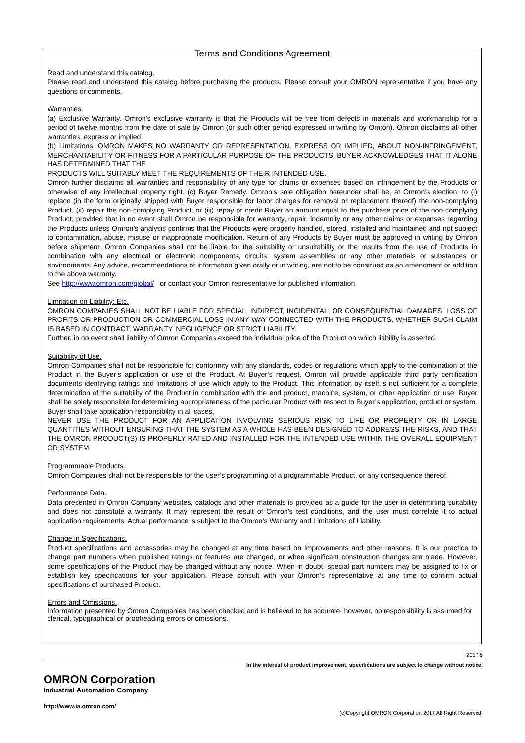Terms and Conditions Agreement
Read and understand this catalog.
Please read and understand this catalog before purchasing the products. Please consult your OMRON representative if you have any questions or comments.
Warranties.
(a) Exclusive Warranty. Omron’s exclusive warranty is that the Products will be free from defects in materials and workmanship for a period of twelve months from the date of sale by Omron (or such other period expressed in writing by Omron). Omron disclaims all other warranties, express or implied.
(b) Limitations. OMRON MAKES NO WARRANTY OR REPRESENTATION, EXPRESS OR IMPLIED, ABOUT NON-INFRINGEMENT, MERCHANTABILITY OR FITNESS FOR A PARTICULAR PURPOSE OF THE PRODUCTS. BUYER ACKNOWLEDGES THAT IT ALONE HAS DETERMINED THAT THE
PRODUCTS WILL SUITABLY MEET THE REQUIREMENTS OF THEIR INTENDED USE.
Omron further disclaims all warranties and responsibility of any type for claims or expenses based on infringement by the Products or otherwise of any intellectual property right. (c) Buyer Remedy. Omron’s sole obligation hereunder shall be, at Omron’s election, to (i) replace (in the form originally shipped with Buyer responsible for labor charges for removal or replacement thereof) the non-complying Product, (ii) repair the non-complying Product, or (iii) repay or credit Buyer an amount equal to the purchase price of the non-complying Product; provided that in no event shall Omron be responsible for warranty, repair, indemnity or any other claims or expenses regarding the Products unless Omron’s analysis confirms that the Products were properly handled, stored, installed and maintained and not subject to contamination, abuse, misuse or inappropriate modification. Return of any Products by Buyer must be approved in writing by Omron before shipment. Omron Companies shall not be liable for the suitability or unsuitability or the results from the use of Products in combination with any electrical or electronic components, circuits, system assemblies or any other materials or substances or environments. Any advice, recommendations or information given orally or in writing, are not to be construed as an amendment or addition to the above warranty.
See http://www.omron.com/global/ or contact your Omron representative for published information.
Limitation on Liability; Etc.
OMRON COMPANIES SHALL NOT BE LIABLE FOR SPECIAL, INDIRECT, INCIDENTAL, OR CONSEQUENTIAL DAMAGES, LOSS OF PROFITS OR PRODUCTION OR COMMERCIAL LOSS IN ANY WAY CONNECTED WITH THE PRODUCTS, WHETHER SUCH CLAIM IS BASED IN CONTRACT, WARRANTY, NEGLIGENCE OR STRICT LIABILITY.
Further, in no event shall liability of Omron Companies exceed the individual price of the Product on which liability is asserted.
Suitability of Use.
Omron Companies shall not be responsible for conformity with any standards, codes or regulations which apply to the combination of the Product in the Buyer’s application or use of the Product. At Buyer’s request, Omron will provide applicable third party certification documents identifying ratings and limitations of use which apply to the Product. This information by itself is not sufficient for a complete determination of the suitability of the Product in combination with the end product, machine, system, or other application or use. Buyer shall be solely responsible for determining appropriateness of the particular Product with respect to Buyer’s application, product or system. Buyer shall take application responsibility in all cases.
NEVER USE THE PRODUCT FOR AN APPLICATION INVOLVING SERIOUS RISK TO LIFE OR PROPERTY OR IN LARGE QUANTITIES WITHOUT ENSURING THAT THE SYSTEM AS A WHOLE HAS BEEN DESIGNED TO ADDRESS THE RISKS, AND THAT THE OMRON PRODUCT(S) IS PROPERLY RATED AND INSTALLED FOR THE INTENDED USE WITHIN THE OVERALL EQUIPMENT OR SYSTEM.
Programmable Products.
Omron Companies shall not be responsible for the user’s programming of a programmable Product, or any consequence thereof.
Performance Data.
Data presented in Omron Company websites, catalogs and other materials is provided as a guide for the user in determining suitability and does not constitute a warranty. It may represent the result of Omron’s test conditions, and the user must correlate it to actual application requirements. Actual performance is subject to the Omron’s Warranty and Limitations of Liability.
Change in Specifications.
Product specifications and accessories may be changed at any time based on improvements and other reasons. It is our practice to change part numbers when published ratings or features are changed, or when significant construction changes are made. However, some specifications of the Product may be changed without any notice. When in doubt, special part numbers may be assigned to fix or establish key specifications for your application. Please consult with your Omron’s representative at any time to confirm actual specifications of purchased Product.
Errors and Omissions.
Information presented by Omron Companies has been checked and is believed to be accurate; however, no responsibility is assumed for clerical, typographical or proofreading errors or omissions.
2017.6
In the interest of product improvement, specifications are subject to change without notice.
OMRON Corporation
Industrial Automation Company
http://www.ia.omron.com/
(c)Copyright OMRON Corporation 2017 All Right Reserved.